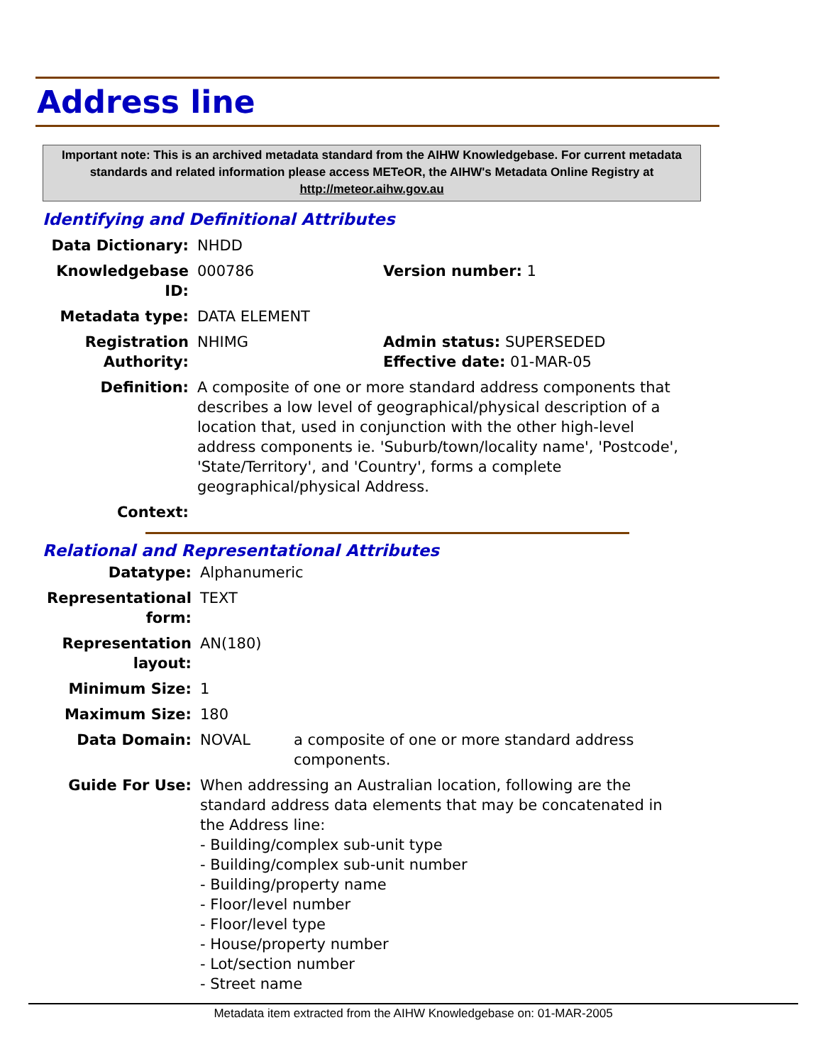Address line
Important note: This is an archived metadata standard from the AIHW Knowledgebase. For current metadata standards and related information please access METeOR, the AIHW's Metadata Online Registry at http://meteor.aihw.gov.au
Identifying and Definitional Attributes
| Data Dictionary: | NHDD | |
| Knowledgebase ID: | 000786 | Version number: 1 |
| Metadata type: | DATA ELEMENT | |
| Registration Authority: | NHIMG | Admin status: SUPERSEDED Effective date: 01-MAR-05 |
| Definition: | A composite of one or more standard address components that describes a low level of geographical/physical description of a location that, used in conjunction with the other high-level address components ie. 'Suburb/town/locality name', 'Postcode', 'State/Territory', and 'Country', forms a complete geographical/physical Address. | |
| Context: | | |
Relational and Representational Attributes
| Datatype: | Alphanumeric | |
| Representational form: | TEXT | |
| Representation layout: | AN(180) | |
| Minimum Size: | 1 | |
| Maximum Size: | 180 | |
| Data Domain: | NOVAL | a composite of one or more standard address components. |
| Guide For Use: | When addressing an Australian location, following are the standard address data elements that may be concatenated in the Address line: - Building/complex sub-unit type - Building/complex sub-unit number - Building/property name - Floor/level number - Floor/level type - House/property number - Lot/section number - Street name | |
Metadata item extracted from the AIHW Knowledgebase on: 01-MAR-2005